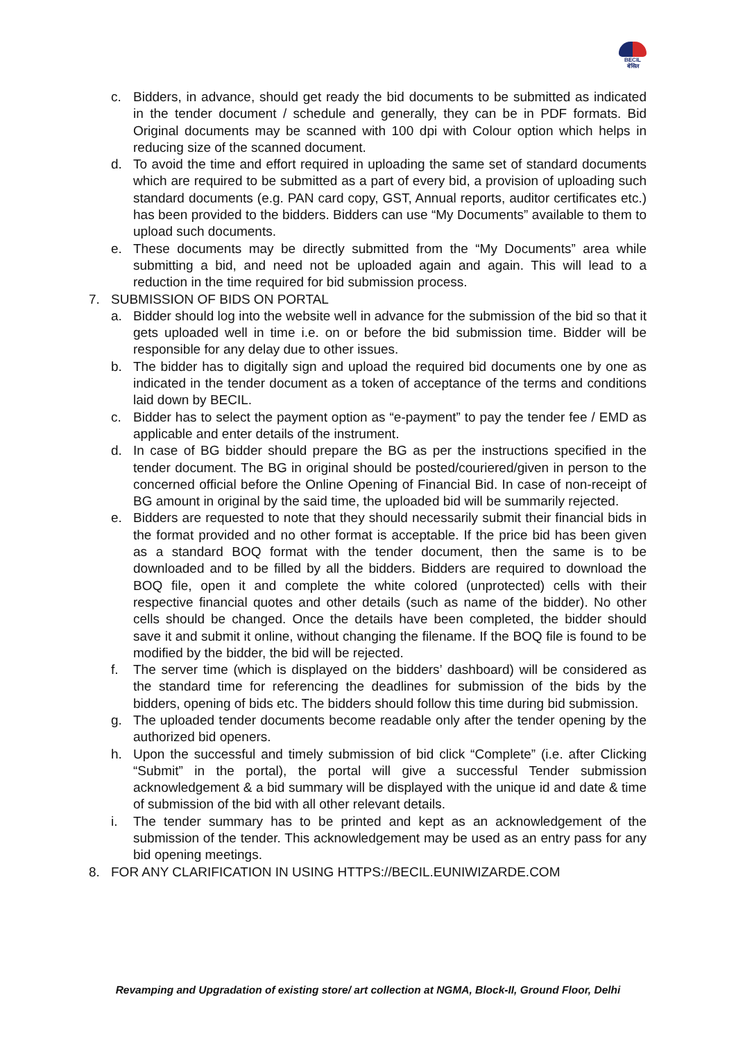BECIL
बेसिल
c. Bidders, in advance, should get ready the bid documents to be submitted as indicated in the tender document / schedule and generally, they can be in PDF formats. Bid Original documents may be scanned with 100 dpi with Colour option which helps in reducing size of the scanned document.
d. To avoid the time and effort required in uploading the same set of standard documents which are required to be submitted as a part of every bid, a provision of uploading such standard documents (e.g. PAN card copy, GST, Annual reports, auditor certificates etc.) has been provided to the bidders. Bidders can use “My Documents” available to them to upload such documents.
e. These documents may be directly submitted from the “My Documents” area while submitting a bid, and need not be uploaded again and again. This will lead to a reduction in the time required for bid submission process.
7. SUBMISSION OF BIDS ON PORTAL
a. Bidder should log into the website well in advance for the submission of the bid so that it gets uploaded well in time i.e. on or before the bid submission time. Bidder will be responsible for any delay due to other issues.
b. The bidder has to digitally sign and upload the required bid documents one by one as indicated in the tender document as a token of acceptance of the terms and conditions laid down by BECIL.
c. Bidder has to select the payment option as “e-payment” to pay the tender fee / EMD as applicable and enter details of the instrument.
d. In case of BG bidder should prepare the BG as per the instructions specified in the tender document. The BG in original should be posted/couriered/given in person to the concerned official before the Online Opening of Financial Bid. In case of non-receipt of BG amount in original by the said time, the uploaded bid will be summarily rejected.
e. Bidders are requested to note that they should necessarily submit their financial bids in the format provided and no other format is acceptable. If the price bid has been given as a standard BOQ format with the tender document, then the same is to be downloaded and to be filled by all the bidders. Bidders are required to download the BOQ file, open it and complete the white colored (unprotected) cells with their respective financial quotes and other details (such as name of the bidder). No other cells should be changed. Once the details have been completed, the bidder should save it and submit it online, without changing the filename. If the BOQ file is found to be modified by the bidder, the bid will be rejected.
f. The server time (which is displayed on the bidders’ dashboard) will be considered as the standard time for referencing the deadlines for submission of the bids by the bidders, opening of bids etc. The bidders should follow this time during bid submission.
g. The uploaded tender documents become readable only after the tender opening by the authorized bid openers.
h. Upon the successful and timely submission of bid click “Complete” (i.e. after Clicking “Submit” in the portal), the portal will give a successful Tender submission acknowledgement & a bid summary will be displayed with the unique id and date & time of submission of the bid with all other relevant details.
i. The tender summary has to be printed and kept as an acknowledgement of the submission of the tender. This acknowledgement may be used as an entry pass for any bid opening meetings.
8. FOR ANY CLARIFICATION IN USING HTTPS://BECIL.EUNIWIZARDE.COM
Revamping and Upgradation of existing store/ art collection at NGMA, Block-II, Ground Floor, Delhi